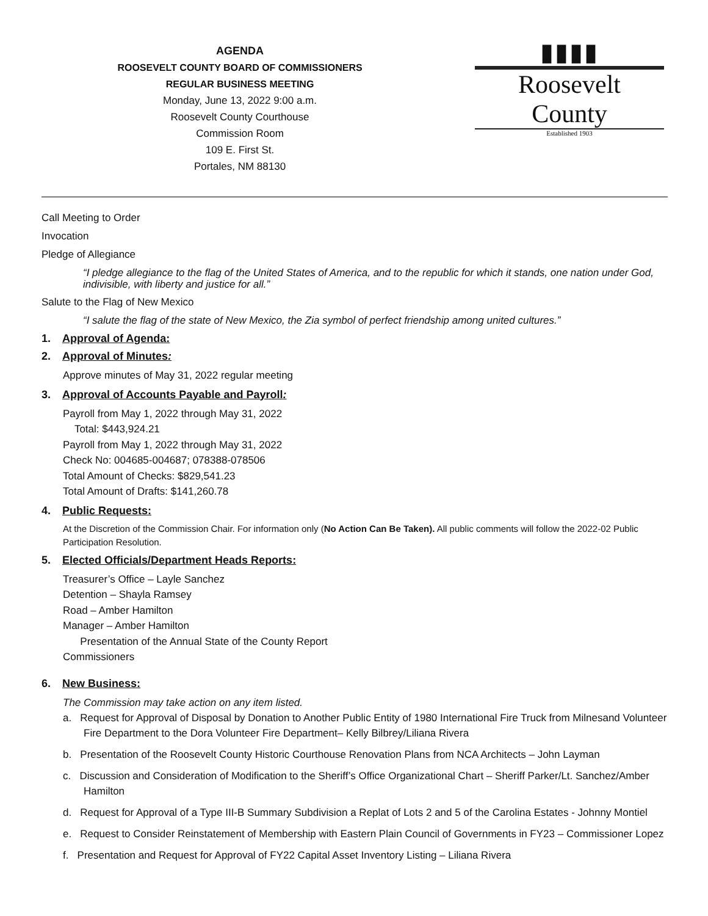AGENDA
ROOSEVELT COUNTY BOARD OF COMMISSIONERS
REGULAR BUSINESS MEETING
Monday, June 13, 2022 9:00 a.m.
Roosevelt County Courthouse
Commission Room
109 E. First St.
Portales, NM 88130
▮▮▮▮
Roosevelt County
Established 1903
Call Meeting to Order
Invocation
Pledge of Allegiance
“I pledge allegiance to the flag of the United States of America, and to the republic for which it stands, one nation under God, indivisible, with liberty and justice for all.”
Salute to the Flag of New Mexico
“I salute the flag of the state of New Mexico, the Zia symbol of perfect friendship among united cultures.”
1. Approval of Agenda:
2. Approval of Minutes:
Approve minutes of May 31, 2022 regular meeting
3. Approval of Accounts Payable and Payroll:
Payroll from May 1, 2022 through May 31, 2022
Total: $443,924.21
Payroll from May 1, 2022 through May 31, 2022
Check No: 004685-004687; 078388-078506
Total Amount of Checks: $829,541.23
Total Amount of Drafts: $141,260.78
4. Public Requests:
At the Discretion of the Commission Chair. For information only (No Action Can Be Taken). All public comments will follow the 2022-02 Public Participation Resolution.
5. Elected Officials/Department Heads Reports:
Treasurer’s Office – Layle Sanchez
Detention – Shayla Ramsey
Road – Amber Hamilton
Manager – Amber Hamilton
Presentation of the Annual State of the County Report
Commissioners
6. New Business:
The Commission may take action on any item listed.
a. Request for Approval of Disposal by Donation to Another Public Entity of 1980 International Fire Truck from Milnesand Volunteer Fire Department to the Dora Volunteer Fire Department– Kelly Bilbrey/Liliana Rivera
b. Presentation of the Roosevelt County Historic Courthouse Renovation Plans from NCA Architects – John Layman
c. Discussion and Consideration of Modification to the Sheriff’s Office Organizational Chart – Sheriff Parker/Lt. Sanchez/Amber Hamilton
d. Request for Approval of a Type III-B Summary Subdivision a Replat of Lots 2 and 5 of the Carolina Estates - Johnny Montiel
e. Request to Consider Reinstatement of Membership with Eastern Plain Council of Governments in FY23 – Commissioner Lopez
f. Presentation and Request for Approval of FY22 Capital Asset Inventory Listing – Liliana Rivera